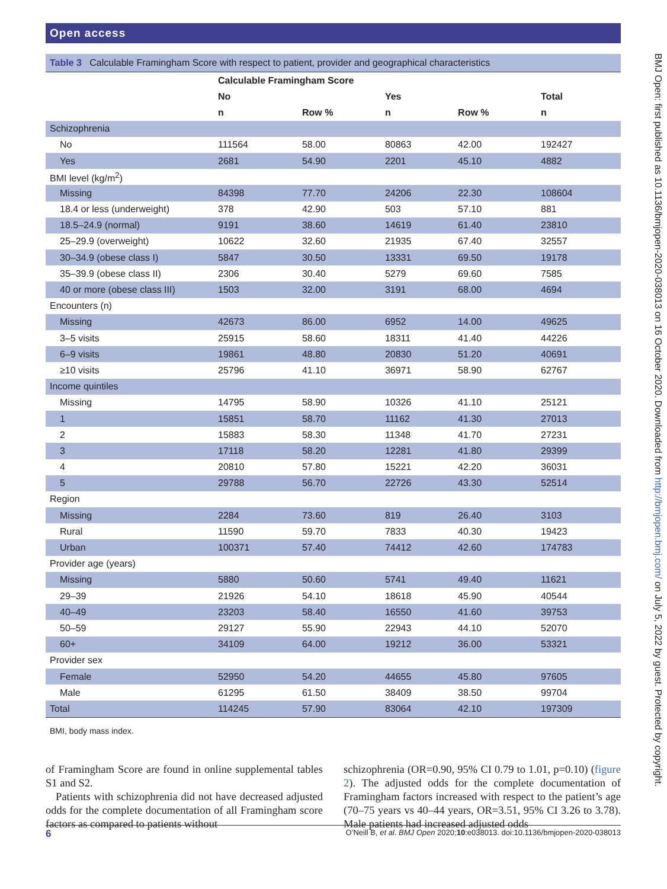BMJ Open: first published as 10.1136/bmjopen-2020-038013 on 16 October 2020. Downloaded from http://bmjopen.bmj.com/ on July 5, 2022 by guest. Protected by copyright.
Open access
Table 3 Calculable Framingham Score with respect to patient, provider and geographical characteristics
| | Calculable Framingham Score | | | | |
| --- | --- | --- | --- | --- | --- |
| | No | | Yes | | Total |
| | n | Row % | n | Row % | n |
| Schizophrenia | | | | | |
| No | 111564 | 58.00 | 80863 | 42.00 | 192427 |
| Yes | 2681 | 54.90 | 2201 | 45.10 | 4882 |
| BMI level (kg/m<sup>2</sup>) | | | | | |
| Missing | 84398 | 77.70 | 24206 | 22.30 | 108604 |
| 18.4 or less (underweight) | 378 | 42.90 | 503 | 57.10 | 881 |
| 18.5–24.9 (normal) | 9191 | 38.60 | 14619 | 61.40 | 23810 |
| 25–29.9 (overweight) | 10622 | 32.60 | 21935 | 67.40 | 32557 |
| 30–34.9 (obese class I) | 5847 | 30.50 | 13331 | 69.50 | 19178 |
| 35–39.9 (obese class II) | 2306 | 30.40 | 5279 | 69.60 | 7585 |
| 40 or more (obese class III) | 1503 | 32.00 | 3191 | 68.00 | 4694 |
| Encounters (n) | | | | | |
| Missing | 42673 | 86.00 | 6952 | 14.00 | 49625 |
| 3–5 visits | 25915 | 58.60 | 18311 | 41.40 | 44226 |
| 6–9 visits | 19861 | 48.80 | 20830 | 51.20 | 40691 |
| ≥10 visits | 25796 | 41.10 | 36971 | 58.90 | 62767 |
| Income quintiles | | | | | |
| Missing | 14795 | 58.90 | 10326 | 41.10 | 25121 |
| 1 | 15851 | 58.70 | 11162 | 41.30 | 27013 |
| 2 | 15883 | 58.30 | 11348 | 41.70 | 27231 |
| 3 | 17118 | 58.20 | 12281 | 41.80 | 29399 |
| 4 | 20810 | 57.80 | 15221 | 42.20 | 36031 |
| 5 | 29788 | 56.70 | 22726 | 43.30 | 52514 |
| Region | | | | | |
| Missing | 2284 | 73.60 | 819 | 26.40 | 3103 |
| Rural | 11590 | 59.70 | 7833 | 40.30 | 19423 |
| Urban | 100371 | 57.40 | 74412 | 42.60 | 174783 |
| Provider age (years) | | | | | |
| Missing | 5880 | 50.60 | 5741 | 49.40 | 11621 |
| 29–39 | 21926 | 54.10 | 18618 | 45.90 | 40544 |
| 40–49 | 23203 | 58.40 | 16550 | 41.60 | 39753 |
| 50–59 | 29127 | 55.90 | 22943 | 44.10 | 52070 |
| 60+ | 34109 | 64.00 | 19212 | 36.00 | 53321 |
| Provider sex | | | | | |
| Female | 52950 | 54.20 | 44655 | 45.80 | 97605 |
| Male | 61295 | 61.50 | 38409 | 38.50 | 99704 |
| Total | 114245 | 57.90 | 83064 | 42.10 | 197309 |
BMI, body mass index.
of Framingham Score are found in online supplemental tables S1 and S2.
Patients with schizophrenia did not have decreased adjusted odds for the complete documentation of all Framingham score factors as compared to patients without
schizophrenia (OR=0.90, 95% CI 0.79 to 1.01, p=0.10) (figure 2). The adjusted odds for the complete documentation of Framingham factors increased with respect to the patient’s age (70–75 years vs 40–44 years, OR=3.51, 95% CI 3.26 to 3.78). Male patients had increased adjusted odds
6 O’Neill B, et al. BMJ Open 2020;10:e038013. doi:10.1136/bmjopen-2020-038013